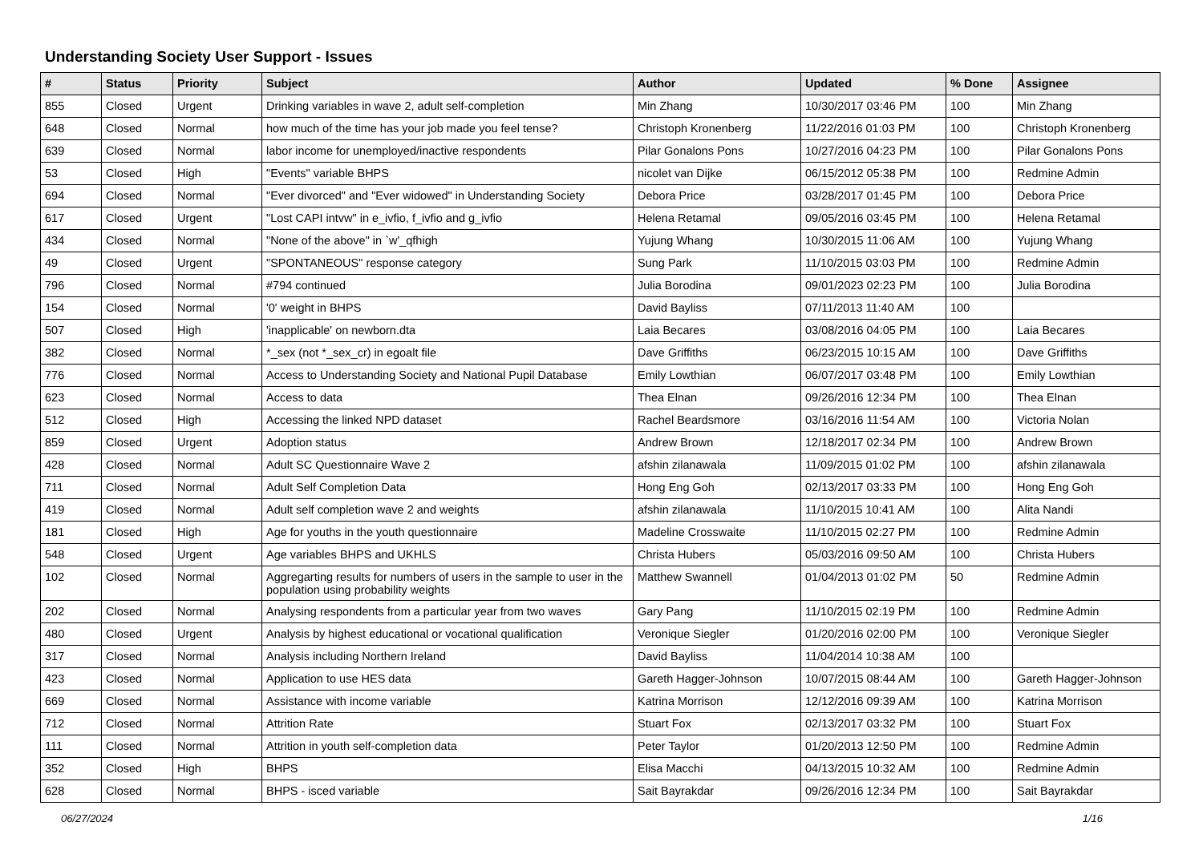Understanding Society User Support - Issues
| # | Status | Priority | Subject | Author | Updated | % Done | Assignee |
| --- | --- | --- | --- | --- | --- | --- | --- |
| 855 | Closed | Urgent | Drinking variables in wave 2, adult self-completion | Min Zhang | 10/30/2017 03:46 PM | 100 | Min Zhang |
| 648 | Closed | Normal | how much of the time has your job made you feel tense? | Christoph Kronenberg | 11/22/2016 01:03 PM | 100 | Christoph Kronenberg |
| 639 | Closed | Normal | labor income for unemployed/inactive respondents | Pilar Gonalons Pons | 10/27/2016 04:23 PM | 100 | Pilar Gonalons Pons |
| 53 | Closed | High | "Events" variable BHPS | nicolet van Dijke | 06/15/2012 05:38 PM | 100 | Redmine Admin |
| 694 | Closed | Normal | "Ever divorced" and "Ever widowed" in Understanding Society | Debora Price | 03/28/2017 01:45 PM | 100 | Debora Price |
| 617 | Closed | Urgent | "Lost CAPI intvw" in e_ivfio, f_ivfio and g_ivfio | Helena Retamal | 09/05/2016 03:45 PM | 100 | Helena Retamal |
| 434 | Closed | Normal | "None of the above" in `w'_qfhigh | Yujung Whang | 10/30/2015 11:06 AM | 100 | Yujung Whang |
| 49 | Closed | Urgent | "SPONTANEOUS" response category | Sung Park | 11/10/2015 03:03 PM | 100 | Redmine Admin |
| 796 | Closed | Normal | #794 continued | Julia Borodina | 09/01/2023 02:23 PM | 100 | Julia Borodina |
| 154 | Closed | Normal | '0' weight in BHPS | David Bayliss | 07/11/2013 11:40 AM | 100 | |
| 507 | Closed | High | 'inapplicable' on newborn.dta | Laia Becares | 03/08/2016 04:05 PM | 100 | Laia Becares |
| 382 | Closed | Normal | *_sex (not *_sex_cr) in egoalt file | Dave Griffiths | 06/23/2015 10:15 AM | 100 | Dave Griffiths |
| 776 | Closed | Normal | Access to Understanding Society and National Pupil Database | Emily Lowthian | 06/07/2017 03:48 PM | 100 | Emily Lowthian |
| 623 | Closed | Normal | Access to data | Thea Elnan | 09/26/2016 12:34 PM | 100 | Thea Elnan |
| 512 | Closed | High | Accessing the linked NPD dataset | Rachel Beardsmore | 03/16/2016 11:54 AM | 100 | Victoria Nolan |
| 859 | Closed | Urgent | Adoption status | Andrew Brown | 12/18/2017 02:34 PM | 100 | Andrew Brown |
| 428 | Closed | Normal | Adult SC Questionnaire Wave 2 | afshin zilanawala | 11/09/2015 01:02 PM | 100 | afshin zilanawala |
| 711 | Closed | Normal | Adult Self Completion Data | Hong Eng Goh | 02/13/2017 03:33 PM | 100 | Hong Eng Goh |
| 419 | Closed | Normal | Adult self completion wave 2 and weights | afshin zilanawala | 11/10/2015 10:41 AM | 100 | Alita Nandi |
| 181 | Closed | High | Age for youths in the youth questionnaire | Madeline Crosswaite | 11/10/2015 02:27 PM | 100 | Redmine Admin |
| 548 | Closed | Urgent | Age variables BHPS and UKHLS | Christa Hubers | 05/03/2016 09:50 AM | 100 | Christa Hubers |
| 102 | Closed | Normal | Aggregarting results for numbers of users in the sample to user in the population using probability weights | Matthew Swannell | 01/04/2013 01:02 PM | 50 | Redmine Admin |
| 202 | Closed | Normal | Analysing respondents from a particular year from two waves | Gary Pang | 11/10/2015 02:19 PM | 100 | Redmine Admin |
| 480 | Closed | Urgent | Analysis by highest educational or vocational qualification | Veronique Siegler | 01/20/2016 02:00 PM | 100 | Veronique Siegler |
| 317 | Closed | Normal | Analysis including Northern Ireland | David Bayliss | 11/04/2014 10:38 AM | 100 | |
| 423 | Closed | Normal | Application to use HES data | Gareth Hagger-Johnson | 10/07/2015 08:44 AM | 100 | Gareth Hagger-Johnson |
| 669 | Closed | Normal | Assistance with income variable | Katrina Morrison | 12/12/2016 09:39 AM | 100 | Katrina Morrison |
| 712 | Closed | Normal | Attrition Rate | Stuart Fox | 02/13/2017 03:32 PM | 100 | Stuart Fox |
| 111 | Closed | Normal | Attrition in youth self-completion data | Peter Taylor | 01/20/2013 12:50 PM | 100 | Redmine Admin |
| 352 | Closed | High | BHPS | Elisa Macchi | 04/13/2015 10:32 AM | 100 | Redmine Admin |
| 628 | Closed | Normal | BHPS - isced variable | Sait Bayrakdar | 09/26/2016 12:34 PM | 100 | Sait Bayrakdar |
06/27/2024 1/16